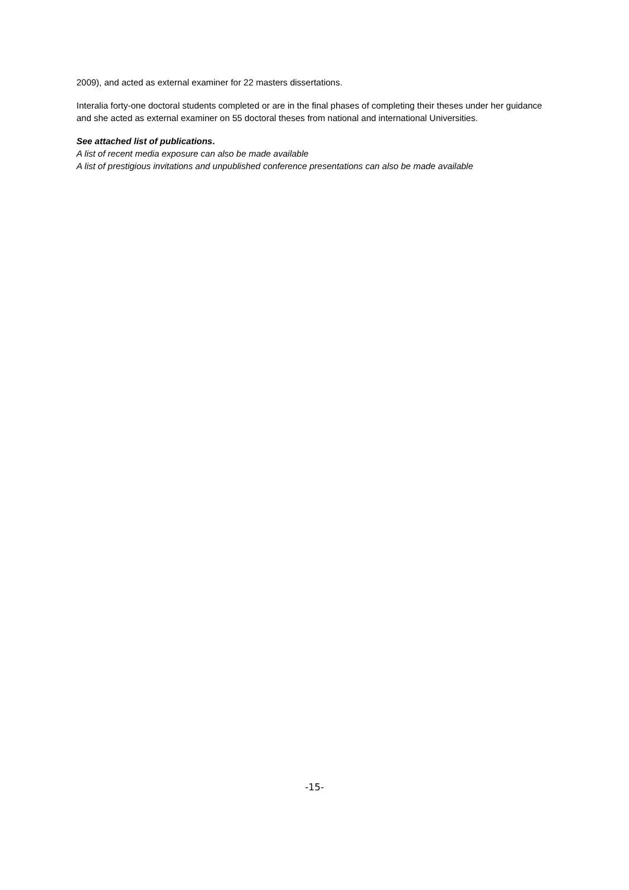2009), and acted as external examiner for 22 masters dissertations.
Interalia forty-one doctoral students completed or are in the final phases of completing their theses under her guidance and she acted as external examiner on 55 doctoral theses from national and international Universities.
See attached list of publications.
A list of recent media exposure can also be made available
A list of prestigious invitations and unpublished conference presentations can also be made available
-15-